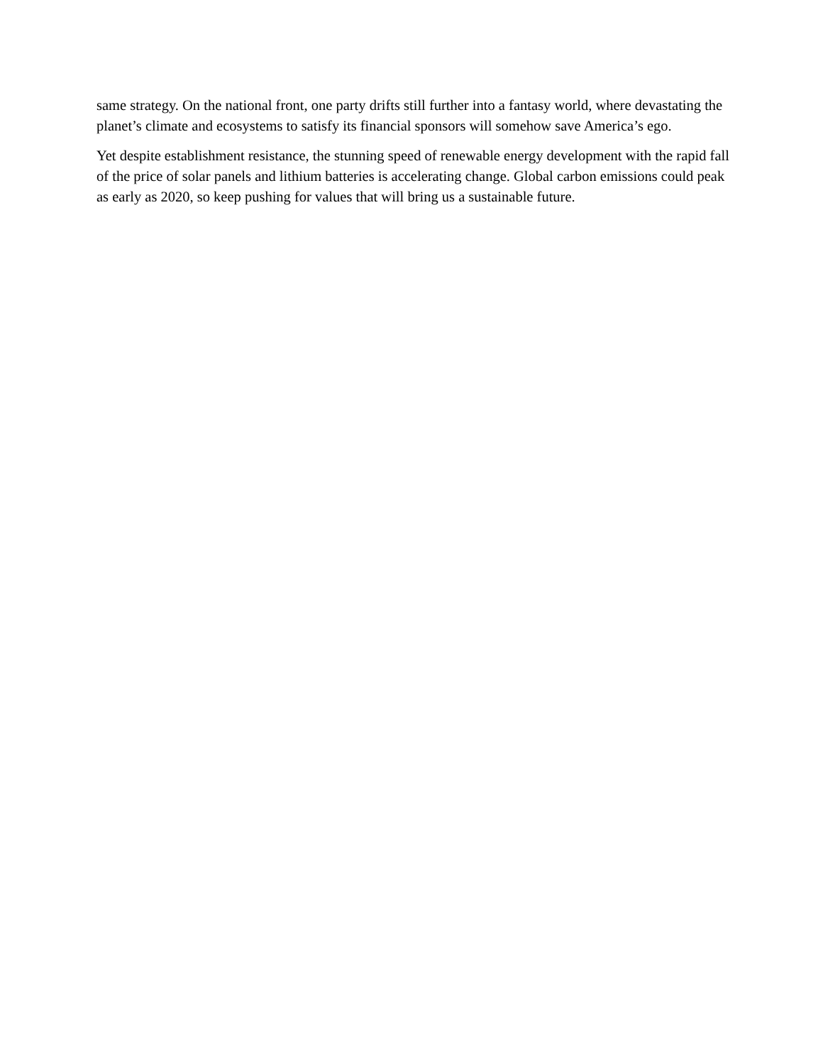same strategy. On the national front, one party drifts still further into a fantasy world, where devastating the planet’s climate and ecosystems to satisfy its financial sponsors will somehow save America’s ego.
Yet despite establishment resistance, the stunning speed of renewable energy development with the rapid fall of the price of solar panels and lithium batteries is accelerating change. Global carbon emissions could peak as early as 2020, so keep pushing for values that will bring us a sustainable future.